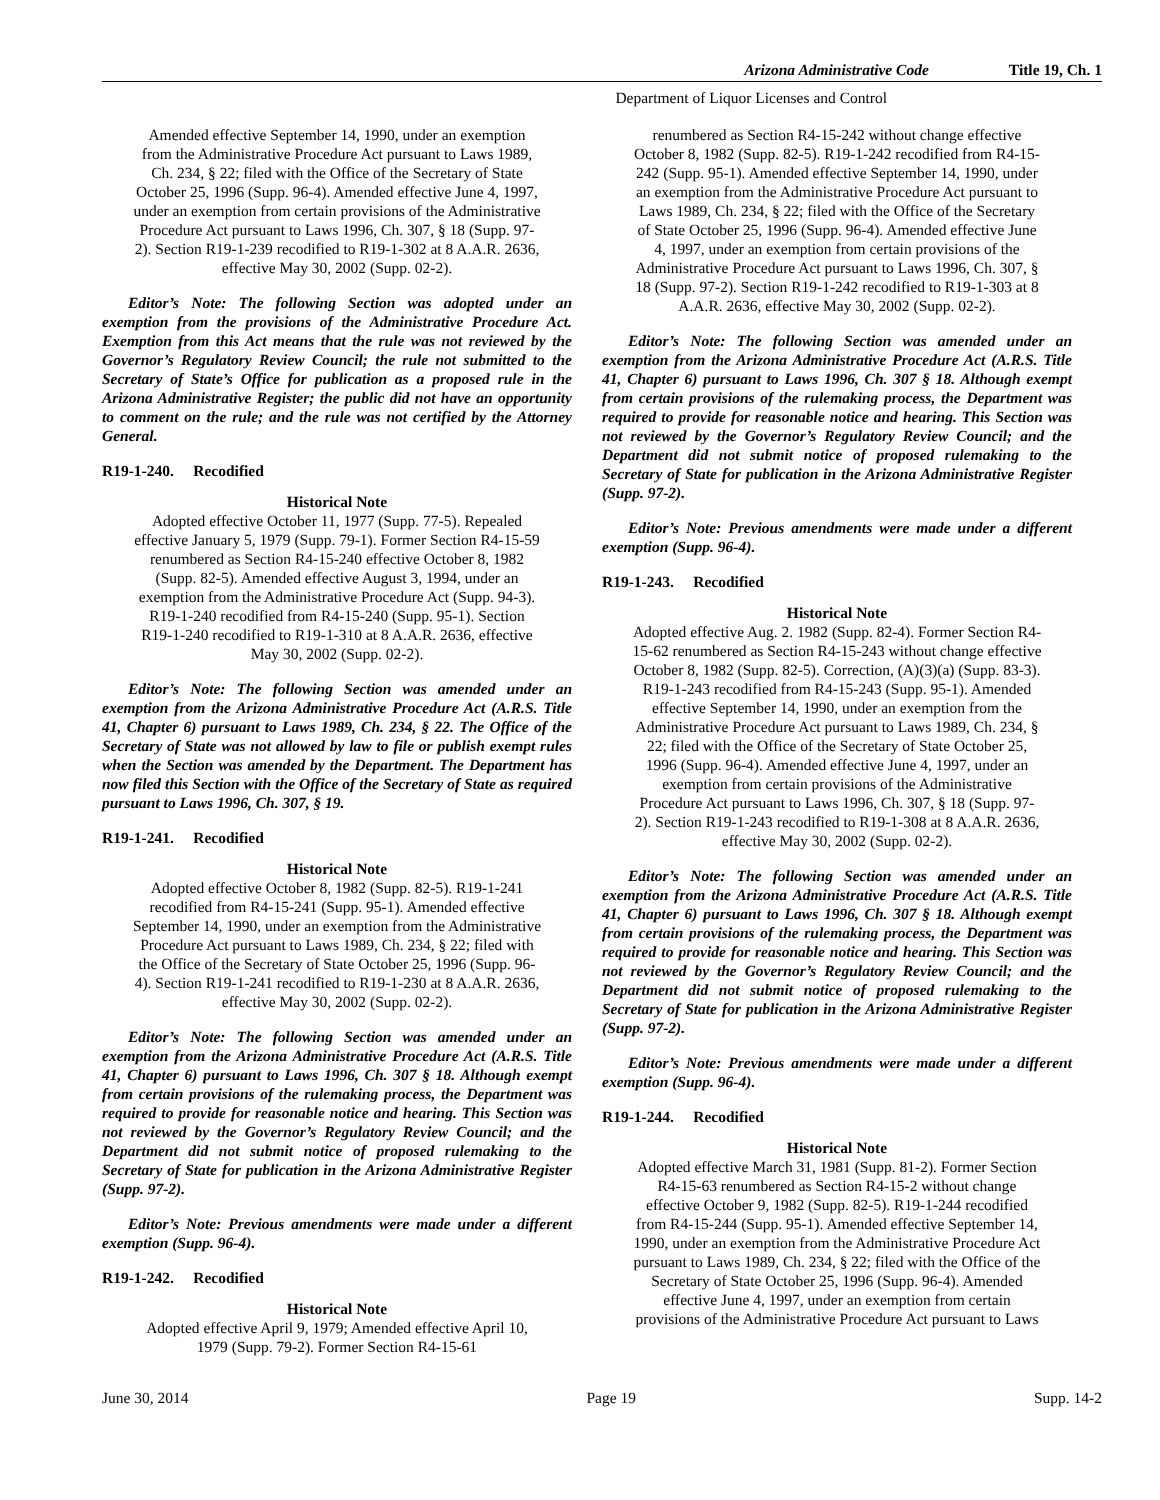Arizona Administrative Code Title 19, Ch. 1
Department of Liquor Licenses and Control
Amended effective September 14, 1990, under an exemption from the Administrative Procedure Act pursuant to Laws 1989, Ch. 234, § 22; filed with the Office of the Secretary of State October 25, 1996 (Supp. 96-4). Amended effective June 4, 1997, under an exemption from certain provisions of the Administrative Procedure Act pursuant to Laws 1996, Ch. 307, § 18 (Supp. 97-2). Section R19-1-239 recodified to R19-1-302 at 8 A.A.R. 2636, effective May 30, 2002 (Supp. 02-2).
Editor’s Note: The following Section was adopted under an exemption from the provisions of the Administrative Procedure Act. Exemption from this Act means that the rule was not reviewed by the Governor’s Regulatory Review Council; the rule not submitted to the Secretary of State’s Office for publication as a proposed rule in the Arizona Administrative Register; the public did not have an opportunity to comment on the rule; and the rule was not certified by the Attorney General.
R19-1-240. Recodified
Historical Note
Adopted effective October 11, 1977 (Supp. 77-5). Repealed effective January 5, 1979 (Supp. 79-1). Former Section R4-15-59 renumbered as Section R4-15-240 effective October 8, 1982 (Supp. 82-5). Amended effective August 3, 1994, under an exemption from the Administrative Procedure Act (Supp. 94-3). R19-1-240 recodified from R4-15-240 (Supp. 95-1). Section R19-1-240 recodified to R19-1-310 at 8 A.A.R. 2636, effective May 30, 2002 (Supp. 02-2).
Editor’s Note: The following Section was amended under an exemption from the Arizona Administrative Procedure Act (A.R.S. Title 41, Chapter 6) pursuant to Laws 1989, Ch. 234, § 22. The Office of the Secretary of State was not allowed by law to file or publish exempt rules when the Section was amended by the Department. The Department has now filed this Section with the Office of the Secretary of State as required pursuant to Laws 1996, Ch. 307, § 19.
R19-1-241. Recodified
Historical Note
Adopted effective October 8, 1982 (Supp. 82-5). R19-1-241 recodified from R4-15-241 (Supp. 95-1). Amended effective September 14, 1990, under an exemption from the Administrative Procedure Act pursuant to Laws 1989, Ch. 234, § 22; filed with the Office of the Secretary of State October 25, 1996 (Supp. 96-4). Section R19-1-241 recodified to R19-1-230 at 8 A.A.R. 2636, effective May 30, 2002 (Supp. 02-2).
Editor’s Note: The following Section was amended under an exemption from the Arizona Administrative Procedure Act (A.R.S. Title 41, Chapter 6) pursuant to Laws 1996, Ch. 307 § 18. Although exempt from certain provisions of the rulemaking process, the Department was required to provide for reasonable notice and hearing. This Section was not reviewed by the Governor’s Regulatory Review Council; and the Department did not submit notice of proposed rulemaking to the Secretary of State for publication in the Arizona Administrative Register (Supp. 97-2).
Editor’s Note: Previous amendments were made under a different exemption (Supp. 96-4).
R19-1-242. Recodified
Historical Note
Adopted effective April 9, 1979; Amended effective April 10, 1979 (Supp. 79-2). Former Section R4-15-61
renumbered as Section R4-15-242 without change effective October 8, 1982 (Supp. 82-5). R19-1-242 recodified from R4-15-242 (Supp. 95-1). Amended effective September 14, 1990, under an exemption from the Administrative Procedure Act pursuant to Laws 1989, Ch. 234, § 22; filed with the Office of the Secretary of State October 25, 1996 (Supp. 96-4). Amended effective June 4, 1997, under an exemption from certain provisions of the Administrative Procedure Act pursuant to Laws 1996, Ch. 307, § 18 (Supp. 97-2). Section R19-1-242 recodified to R19-1-303 at 8 A.A.R. 2636, effective May 30, 2002 (Supp. 02-2).
Editor’s Note: The following Section was amended under an exemption from the Arizona Administrative Procedure Act (A.R.S. Title 41, Chapter 6) pursuant to Laws 1996, Ch. 307 § 18. Although exempt from certain provisions of the rulemaking process, the Department was required to provide for reasonable notice and hearing. This Section was not reviewed by the Governor’s Regulatory Review Council; and the Department did not submit notice of proposed rulemaking to the Secretary of State for publication in the Arizona Administrative Register (Supp. 97-2).
Editor’s Note: Previous amendments were made under a different exemption (Supp. 96-4).
R19-1-243. Recodified
Historical Note
Adopted effective Aug. 2. 1982 (Supp. 82-4). Former Section R4-15-62 renumbered as Section R4-15-243 without change effective October 8, 1982 (Supp. 82-5). Correction, (A)(3)(a) (Supp. 83-3). R19-1-243 recodified from R4-15-243 (Supp. 95-1). Amended effective September 14, 1990, under an exemption from the Administrative Procedure Act pursuant to Laws 1989, Ch. 234, § 22; filed with the Office of the Secretary of State October 25, 1996 (Supp. 96-4). Amended effective June 4, 1997, under an exemption from certain provisions of the Administrative Procedure Act pursuant to Laws 1996, Ch. 307, § 18 (Supp. 97-2). Section R19-1-243 recodified to R19-1-308 at 8 A.A.R. 2636, effective May 30, 2002 (Supp. 02-2).
Editor’s Note: The following Section was amended under an exemption from the Arizona Administrative Procedure Act (A.R.S. Title 41, Chapter 6) pursuant to Laws 1996, Ch. 307 § 18. Although exempt from certain provisions of the rulemaking process, the Department was required to provide for reasonable notice and hearing. This Section was not reviewed by the Governor’s Regulatory Review Council; and the Department did not submit notice of proposed rulemaking to the Secretary of State for publication in the Arizona Administrative Register (Supp. 97-2).
Editor’s Note: Previous amendments were made under a different exemption (Supp. 96-4).
R19-1-244. Recodified
Historical Note
Adopted effective March 31, 1981 (Supp. 81-2). Former Section R4-15-63 renumbered as Section R4-15-2 without change effective October 9, 1982 (Supp. 82-5). R19-1-244 recodified from R4-15-244 (Supp. 95-1). Amended effective September 14, 1990, under an exemption from the Administrative Procedure Act pursuant to Laws 1989, Ch. 234, § 22; filed with the Office of the Secretary of State October 25, 1996 (Supp. 96-4). Amended effective June 4, 1997, under an exemption from certain provisions of the Administrative Procedure Act pursuant to Laws
June 30, 2014 Page 19 Supp. 14-2